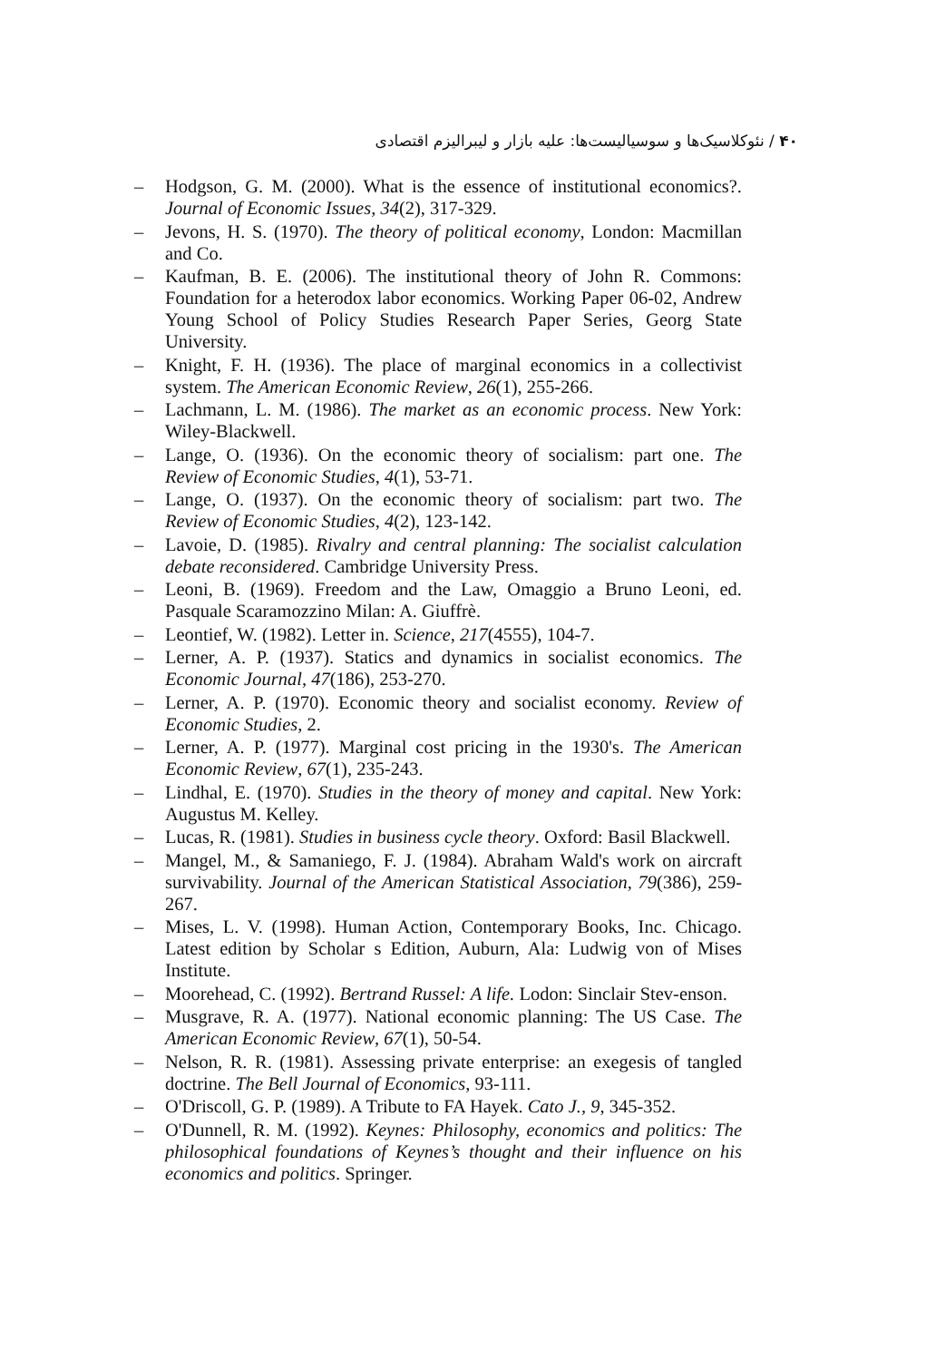۴۰ / نئوکلاسیک‌ها و سوسیالیست‌ها: علیه بازار و لیبرالیزم اقتصادی
– Hodgson, G. M. (2000). What is the essence of institutional economics?. Journal of Economic Issues, 34(2), 317-329.
– Jevons, H. S. (1970). The theory of political economy, London: Macmillan and Co.
– Kaufman, B. E. (2006). The institutional theory of John R. Commons: Foundation for a heterodox labor economics. Working Paper 06-02, Andrew Young School of Policy Studies Research Paper Series, Georg State University.
– Knight, F. H. (1936). The place of marginal economics in a collectivist system. The American Economic Review, 26(1), 255-266.
– Lachmann, L. M. (1986). The market as an economic process. New York: Wiley-Blackwell.
– Lange, O. (1936). On the economic theory of socialism: part one. The Review of Economic Studies, 4(1), 53-71.
– Lange, O. (1937). On the economic theory of socialism: part two. The Review of Economic Studies, 4(2), 123-142.
– Lavoie, D. (1985). Rivalry and central planning: The socialist calculation debate reconsidered. Cambridge University Press.
– Leoni, B. (1969). Freedom and the Law, Omaggio a Bruno Leoni, ed. Pasquale Scaramozzino Milan: A. Giuffrè.
– Leontief, W. (1982). Letter in. Science, 217(4555), 104-7.
– Lerner, A. P. (1937). Statics and dynamics in socialist economics. The Economic Journal, 47(186), 253-270.
– Lerner, A. P. (1970). Economic theory and socialist economy. Review of Economic Studies, 2.
– Lerner, A. P. (1977). Marginal cost pricing in the 1930's. The American Economic Review, 67(1), 235-243.
– Lindhal, E. (1970). Studies in the theory of money and capital. New York: Augustus M. Kelley.
– Lucas, R. (1981). Studies in business cycle theory. Oxford: Basil Blackwell.
– Mangel, M., & Samaniego, F. J. (1984). Abraham Wald's work on aircraft survivability. Journal of the American Statistical Association, 79(386), 259-267.
– Mises, L. V. (1998). Human Action, Contemporary Books, Inc. Chicago. Latest edition by Scholar s Edition, Auburn, Ala: Ludwig von of Mises Institute.
– Moorehead, C. (1992). Bertrand Russel: A life. Lodon: Sinclair Stev-enson.
– Musgrave, R. A. (1977). National economic planning: The US Case. The American Economic Review, 67(1), 50-54.
– Nelson, R. R. (1981). Assessing private enterprise: an exegesis of tangled doctrine. The Bell Journal of Economics, 93-111.
– O'Driscoll, G. P. (1989). A Tribute to FA Hayek. Cato J., 9, 345-352.
– O'Dunnell, R. M. (1992). Keynes: Philosophy, economics and politics: The philosophical foundations of Keynes’s thought and their influence on his economics and politics. Springer.